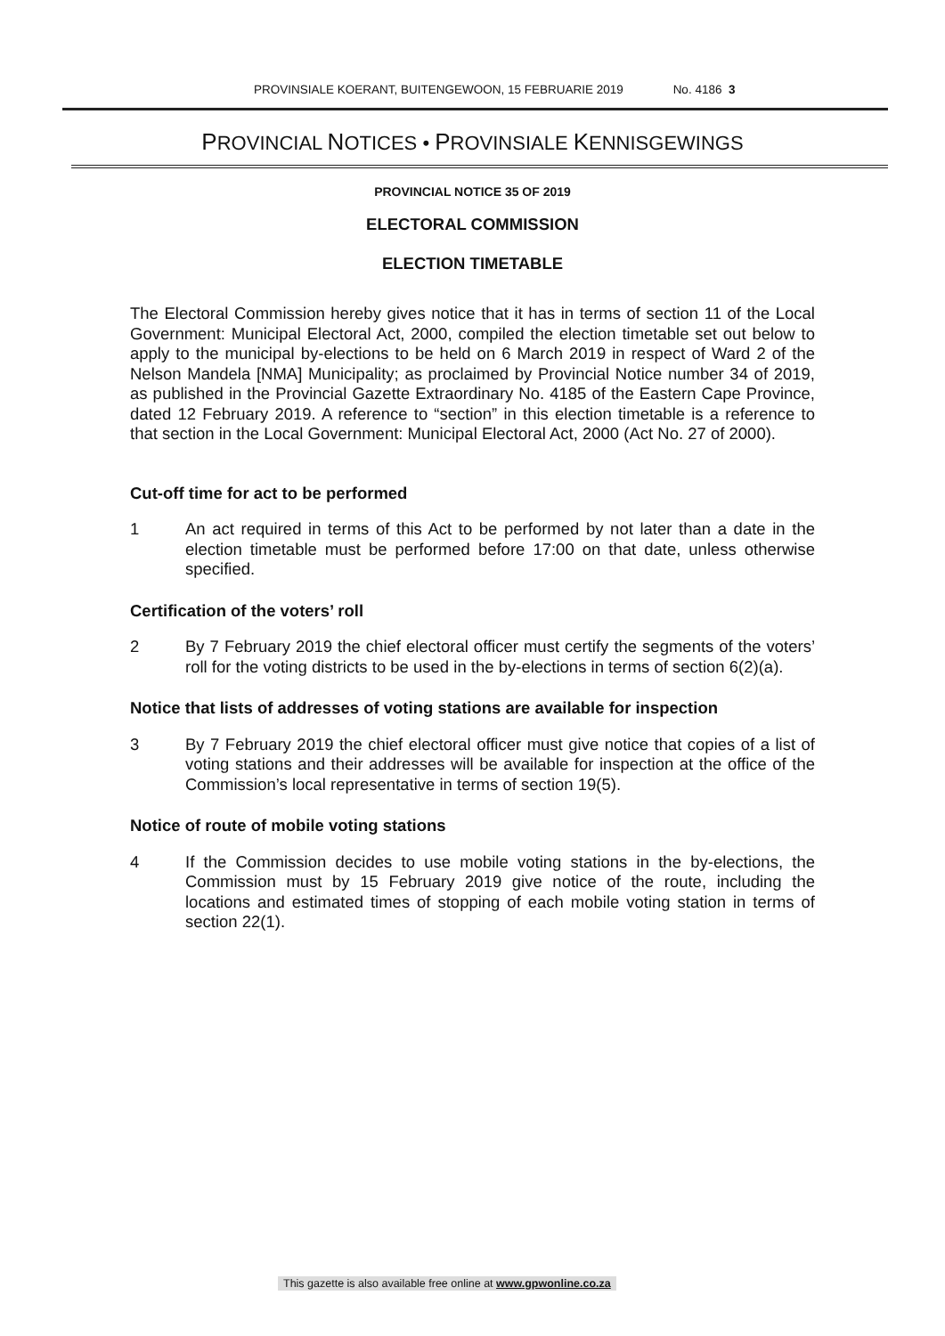PROVINSIALE KOERANT, BUITENGEWOON, 15 FEBRUARIE 2019 No. 4186 3
PROVINCIAL NOTICES • PROVINSIALE KENNISGEWINGS
PROVINCIAL NOTICE 35 OF 2019
ELECTORAL COMMISSION
ELECTION TIMETABLE
The Electoral Commission hereby gives notice that it has in terms of section 11 of the Local Government: Municipal Electoral Act, 2000, compiled the election timetable set out below to apply to the municipal by-elections to be held on 6 March 2019 in respect of Ward 2 of the Nelson Mandela [NMA] Municipality; as proclaimed by Provincial Notice number 34 of 2019, as published in the Provincial Gazette Extraordinary No. 4185 of the Eastern Cape Province, dated 12 February 2019. A reference to “section” in this election timetable is a reference to that section in the Local Government: Municipal Electoral Act, 2000 (Act No. 27 of 2000).
Cut-off time for act to be performed
1 An act required in terms of this Act to be performed by not later than a date in the election timetable must be performed before 17:00 on that date, unless otherwise specified.
Certification of the voters’ roll
2 By 7 February 2019 the chief electoral officer must certify the segments of the voters’ roll for the voting districts to be used in the by-elections in terms of section 6(2)(a).
Notice that lists of addresses of voting stations are available for inspection
3 By 7 February 2019 the chief electoral officer must give notice that copies of a list of voting stations and their addresses will be available for inspection at the office of the Commission’s local representative in terms of section 19(5).
Notice of route of mobile voting stations
4 If the Commission decides to use mobile voting stations in the by-elections, the Commission must by 15 February 2019 give notice of the route, including the locations and estimated times of stopping of each mobile voting station in terms of section 22(1).
This gazette is also available free online at www.gpwonline.co.za